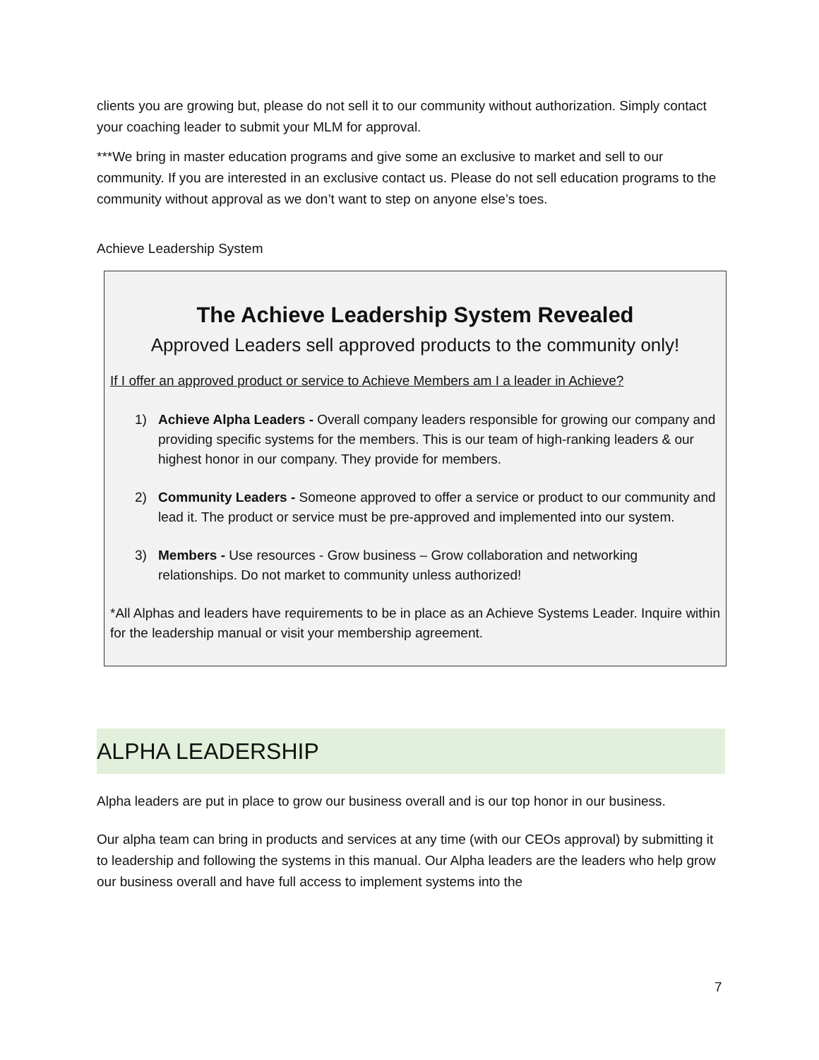clients you are growing but, please do not sell it to our community without authorization. Simply contact your coaching leader to submit your MLM for approval.
***We bring in master education programs and give some an exclusive to market and sell to our community. If you are interested in an exclusive contact us. Please do not sell education programs to the community without approval as we don’t want to step on anyone else’s toes.
Achieve Leadership System
The Achieve Leadership System Revealed
Approved Leaders sell approved products to the community only!
If I offer an approved product or service to Achieve Members am I a leader in Achieve?
1) Achieve Alpha Leaders - Overall company leaders responsible for growing our company and providing specific systems for the members. This is our team of high-ranking leaders & our highest honor in our company. They provide for members.
2) Community Leaders - Someone approved to offer a service or product to our community and lead it. The product or service must be pre-approved and implemented into our system.
3) Members - Use resources - Grow business – Grow collaboration and networking relationships. Do not market to community unless authorized!
*All Alphas and leaders have requirements to be in place as an Achieve Systems Leader. Inquire within for the leadership manual or visit your membership agreement.
ALPHA LEADERSHIP
Alpha leaders are put in place to grow our business overall and is our top honor in our business.
Our alpha team can bring in products and services at any time (with our CEOs approval) by submitting it to leadership and following the systems in this manual. Our Alpha leaders are the leaders who help grow our business overall and have full access to implement systems into the
7